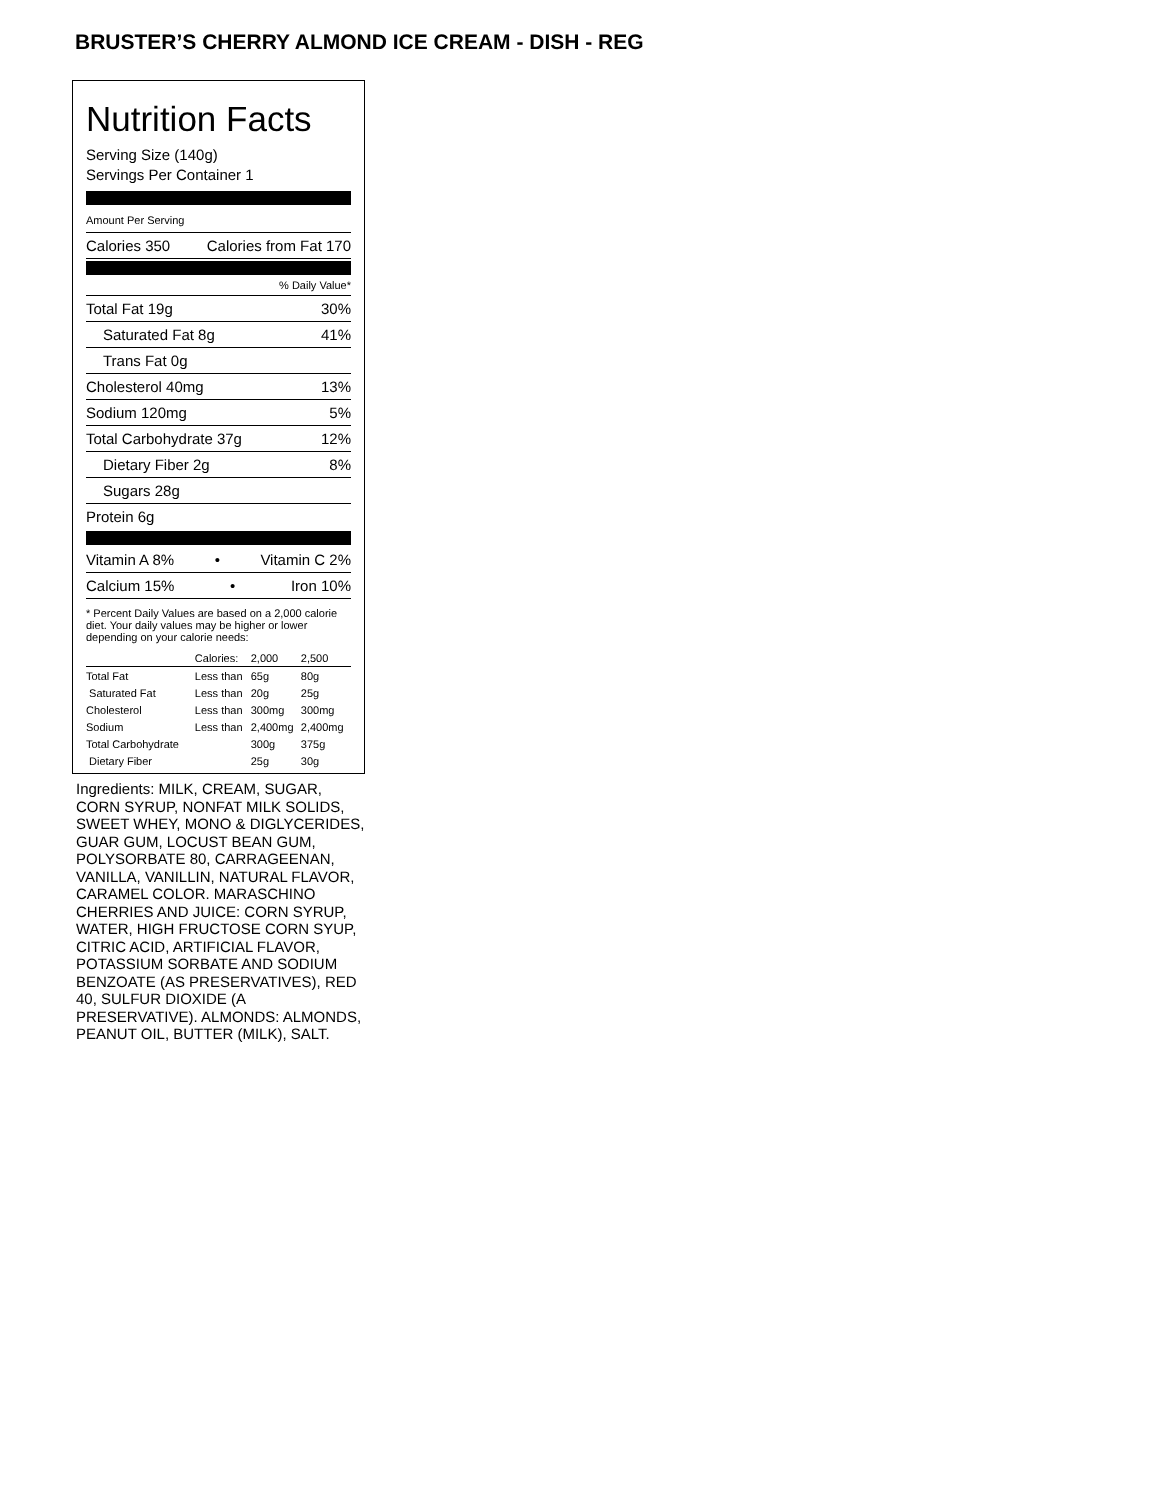BRUSTER’S CHERRY ALMOND ICE CREAM - DISH - REG
Nutrition Facts
Serving Size (140g)
Servings Per Container 1
Amount Per Serving
Calories 350 Calories from Fat 170
% Daily Value*
Total Fat 19g 30%
Saturated Fat 8g 41%
Trans Fat 0g
Cholesterol 40mg 13%
Sodium 120mg 5%
Total Carbohydrate 37g 12%
Dietary Fiber 2g 8%
Sugars 28g
Protein 6g
Vitamin A 8% • Vitamin C 2%
Calcium 15% • Iron 10%
* Percent Daily Values are based on a 2,000 calorie diet. Your daily values may be higher or lower depending on your calorie needs:
| | Calories: | 2,000 | 2,500 |
| Total Fat | Less than | 65g | 80g |
| Saturated Fat | Less than | 20g | 25g |
| Cholesterol | Less than | 300mg | 300mg |
| Sodium | Less than | 2,400mg | 2,400mg |
| Total Carbohydrate | | 300g | 375g |
| Dietary Fiber | | 25g | 30g |
Ingredients: MILK, CREAM, SUGAR, CORN SYRUP, NONFAT MILK SOLIDS, SWEET WHEY, MONO & DIGLYCERIDES, GUAR GUM, LOCUST BEAN GUM, POLYSORBATE 80, CARRAGEENAN, VANILLA, VANILLIN, NATURAL FLAVOR, CARAMEL COLOR. MARASCHINO CHERRIES AND JUICE: CORN SYRUP, WATER, HIGH FRUCTOSE CORN SYUP, CITRIC ACID, ARTIFICIAL FLAVOR, POTASSIUM SORBATE AND SODIUM BENZOATE (AS PRESERVATIVES), RED 40, SULFUR DIOXIDE (A PRESERVATIVE). ALMONDS: ALMONDS, PEANUT OIL, BUTTER (MILK), SALT.